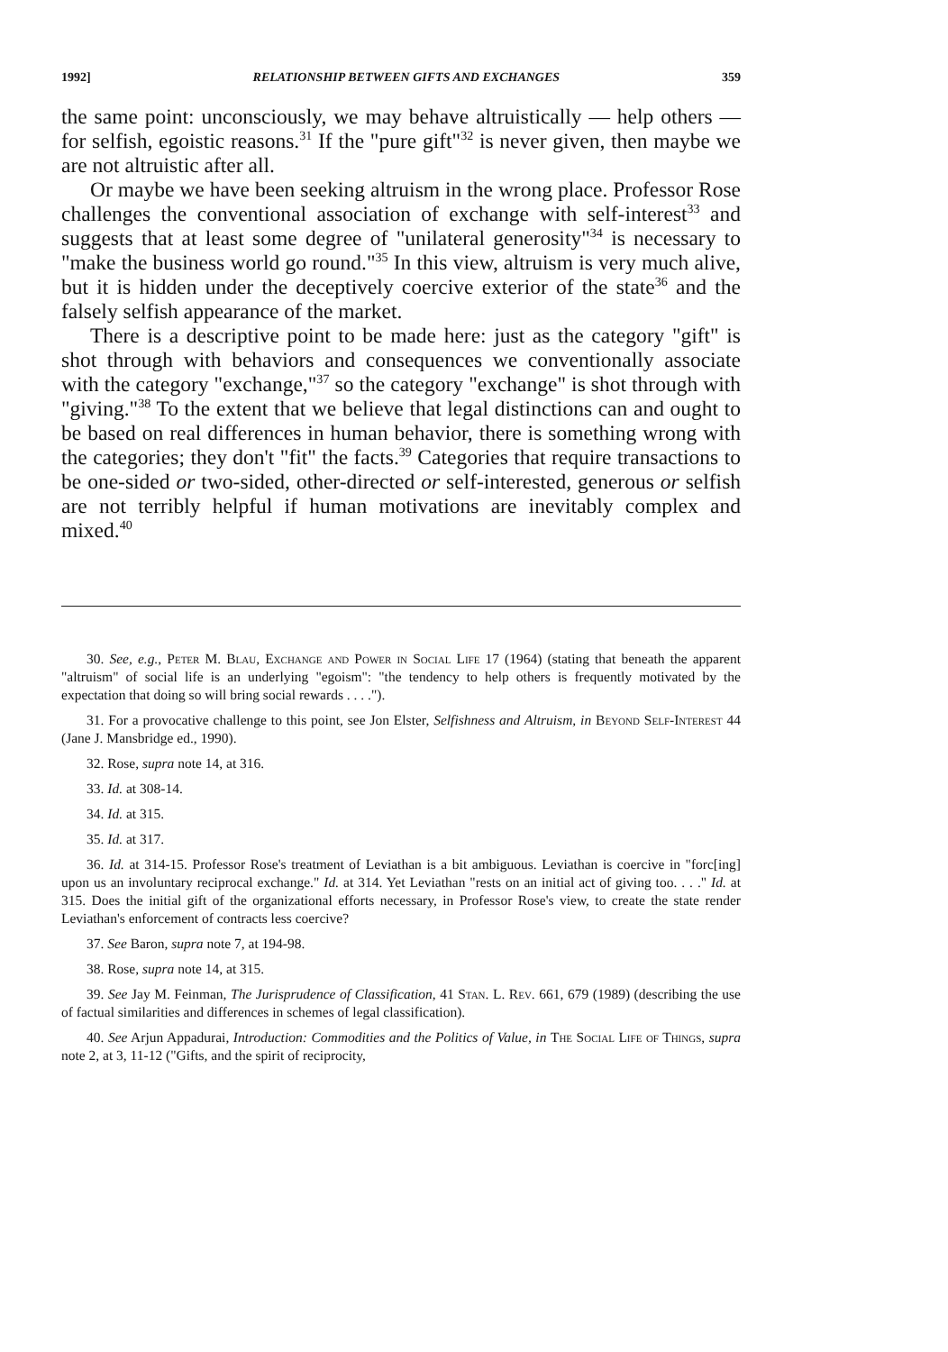1992] RELATIONSHIP BETWEEN GIFTS AND EXCHANGES 359
the same point: unconsciously, we may behave altruistically — help others — for selfish, egoistic reasons.<sup>31</sup> If the "pure gift"<sup>32</sup> is never given, then maybe we are not altruistic after all.
Or maybe we have been seeking altruism in the wrong place. Professor Rose challenges the conventional association of exchange with self-interest<sup>33</sup> and suggests that at least some degree of "unilateral generosity"<sup>34</sup> is necessary to "make the business world go round."<sup>35</sup> In this view, altruism is very much alive, but it is hidden under the deceptively coercive exterior of the state<sup>36</sup> and the falsely selfish appearance of the market.
There is a descriptive point to be made here: just as the category "gift" is shot through with behaviors and consequences we conventionally associate with the category "exchange,"<sup>37</sup> so the category "exchange" is shot through with "giving."<sup>38</sup> To the extent that we believe that legal distinctions can and ought to be based on real differences in human behavior, there is something wrong with the categories; they don't "fit" the facts.<sup>39</sup> Categories that require transactions to be one-sided or two-sided, other-directed or self-interested, generous or selfish are not terribly helpful if human motivations are inevitably complex and mixed.<sup>40</sup>
30. See, e.g., Peter M. Blau, Exchange and Power in Social Life 17 (1964) (stating that beneath the apparent "altruism" of social life is an underlying "egoism": "the tendency to help others is frequently motivated by the expectation that doing so will bring social rewards . . . .").
31. For a provocative challenge to this point, see Jon Elster, Selfishness and Altruism, in Beyond Self-Interest 44 (Jane J. Mansbridge ed., 1990).
32. Rose, supra note 14, at 316.
33. Id. at 308-14.
34. Id. at 315.
35. Id. at 317.
36. Id. at 314-15. Professor Rose's treatment of Leviathan is a bit ambiguous. Leviathan is coercive in "forc[ing] upon us an involuntary reciprocal exchange." Id. at 314. Yet Leviathan "rests on an initial act of giving too. . . ." Id. at 315. Does the initial gift of the organizational efforts necessary, in Professor Rose's view, to create the state render Leviathan's enforcement of contracts less coercive?
37. See Baron, supra note 7, at 194-98.
38. Rose, supra note 14, at 315.
39. See Jay M. Feinman, The Jurisprudence of Classification, 41 Stan. L. Rev. 661, 679 (1989) (describing the use of factual similarities and differences in schemes of legal classification).
40. See Arjun Appadurai, Introduction: Commodities and the Politics of Value, in The Social Life of Things, supra note 2, at 3, 11-12 ("Gifts, and the spirit of reciprocity,